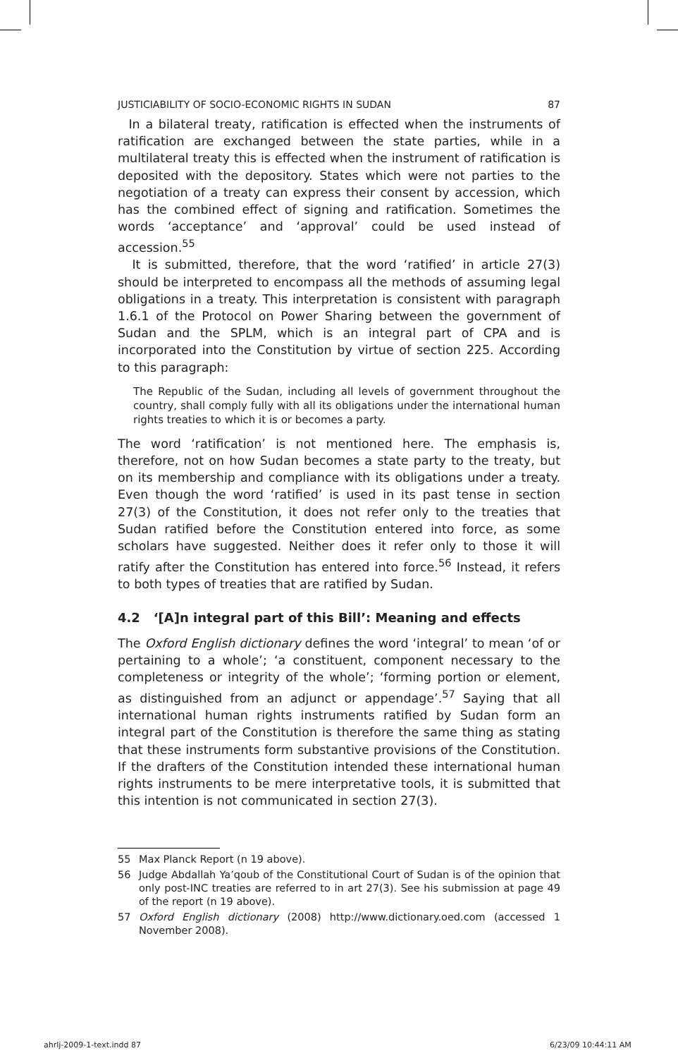JUSTICIABILITY OF SOCIO-ECONOMIC RIGHTS IN SUDAN 87
In a bilateral treaty, ratification is effected when the instruments of ratification are exchanged between the state parties, while in a multilateral treaty this is effected when the instrument of ratification is deposited with the depository. States which were not parties to the negotiation of a treaty can express their consent by accession, which has the combined effect of signing and ratification. Sometimes the words ‘acceptance’ and ‘approval’ could be used instead of accession.<sup>55</sup>
It is submitted, therefore, that the word ‘ratified’ in article 27(3) should be interpreted to encompass all the methods of assuming legal obligations in a treaty. This interpretation is consistent with paragraph 1.6.1 of the Protocol on Power Sharing between the government of Sudan and the SPLM, which is an integral part of CPA and is incorporated into the Constitution by virtue of section 225. According to this paragraph:
The Republic of the Sudan, including all levels of government throughout the country, shall comply fully with all its obligations under the international human rights treaties to which it is or becomes a party.
The word ‘ratification’ is not mentioned here. The emphasis is, therefore, not on how Sudan becomes a state party to the treaty, but on its membership and compliance with its obligations under a treaty. Even though the word ‘ratified’ is used in its past tense in section 27(3) of the Constitution, it does not refer only to the treaties that Sudan ratified before the Constitution entered into force, as some scholars have suggested. Neither does it refer only to those it will ratify after the Constitution has entered into force.<sup>56</sup> Instead, it refers to both types of treaties that are ratified by Sudan.
4.2 ‘[A]n integral part of this Bill’: Meaning and effects
The Oxford English dictionary defines the word ‘integral’ to mean ‘of or pertaining to a whole’; ‘a constituent, component necessary to the completeness or integrity of the whole’; ‘forming portion or element, as distinguished from an adjunct or appendage’.<sup>57</sup> Saying that all international human rights instruments ratified by Sudan form an integral part of the Constitution is therefore the same thing as stating that these instruments form substantive provisions of the Constitution. If the drafters of the Constitution intended these international human rights instruments to be mere interpretative tools, it is submitted that this intention is not communicated in section 27(3).
55 Max Planck Report (n 19 above).
56 Judge Abdallah Ya’qoub of the Constitutional Court of Sudan is of the opinion that only post-INC treaties are referred to in art 27(3). See his submission at page 49 of the report (n 19 above).
57 Oxford English dictionary (2008) http://www.dictionary.oed.com (accessed 1 November 2008).
ahrlj-2009-1-text.indd 87 6/23/09 10:44:11 AM